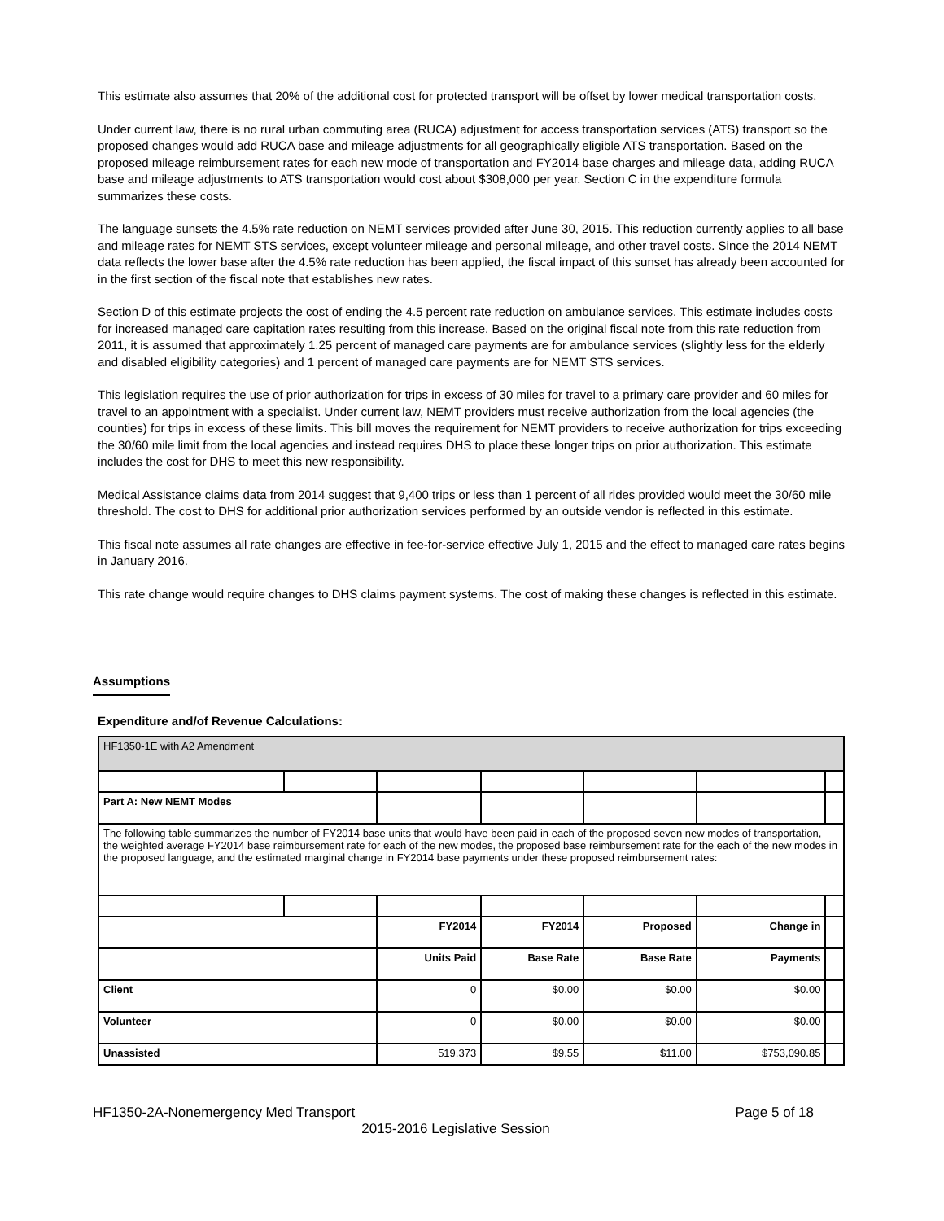This estimate also assumes that 20% of the additional cost for protected transport will be offset by lower medical transportation costs.
Under current law, there is no rural urban commuting area (RUCA) adjustment for access transportation services (ATS) transport so the proposed changes would add RUCA base and mileage adjustments for all geographically eligible ATS transportation. Based on the proposed mileage reimbursement rates for each new mode of transportation and FY2014 base charges and mileage data, adding RUCA base and mileage adjustments to ATS transportation would cost about $308,000 per year. Section C in the expenditure formula summarizes these costs.
The language sunsets the 4.5% rate reduction on NEMT services provided after June 30, 2015. This reduction currently applies to all base and mileage rates for NEMT STS services, except volunteer mileage and personal mileage, and other travel costs. Since the 2014 NEMT data reflects the lower base after the 4.5% rate reduction has been applied, the fiscal impact of this sunset has already been accounted for in the first section of the fiscal note that establishes new rates.
Section D of this estimate projects the cost of ending the 4.5 percent rate reduction on ambulance services. This estimate includes costs for increased managed care capitation rates resulting from this increase. Based on the original fiscal note from this rate reduction from 2011, it is assumed that approximately 1.25 percent of managed care payments are for ambulance services (slightly less for the elderly and disabled eligibility categories) and 1 percent of managed care payments are for NEMT STS services.
This legislation requires the use of prior authorization for trips in excess of 30 miles for travel to a primary care provider and 60 miles for travel to an appointment with a specialist. Under current law, NEMT providers must receive authorization from the local agencies (the counties) for trips in excess of these limits. This bill moves the requirement for NEMT providers to receive authorization for trips exceeding the 30/60 mile limit from the local agencies and instead requires DHS to place these longer trips on prior authorization. This estimate includes the cost for DHS to meet this new responsibility.
Medical Assistance claims data from 2014 suggest that 9,400 trips or less than 1 percent of all rides provided would meet the 30/60 mile threshold. The cost to DHS for additional prior authorization services performed by an outside vendor is reflected in this estimate.
This fiscal note assumes all rate changes are effective in fee-for-service effective July 1, 2015 and the effect to managed care rates begins in January 2016.
This rate change would require changes to DHS claims payment systems. The cost of making these changes is reflected in this estimate.
Assumptions
Expenditure and/of Revenue Calculations:
| HF1350-1E with A2 Amendment | | | | | | |
| Part A: New NEMT Modes | | | | | | |
| The following table summarizes the number of FY2014 base units that would have been paid in each of the proposed seven new modes of transportation, the weighted average FY2014 base reimbursement rate for each of the new modes, the proposed base reimbursement rate for the each of the new modes in the proposed language, and the estimated marginal change in FY2014 base payments under these proposed reimbursement rates: | | | | | | |
| | | FY2014 | FY2014 | Proposed | Change in | |
| | | Units Paid | Base Rate | Base Rate | Payments | |
| Client | | 0 | $0.00 | $0.00 | $0.00 | |
| Volunteer | | 0 | $0.00 | $0.00 | $0.00 | |
| Unassisted | | 519,373 | $9.55 | $11.00 | $753,090.85 | |
HF1350-2A-Nonemergency Med Transport Page 5 of 18
2015-2016 Legislative Session